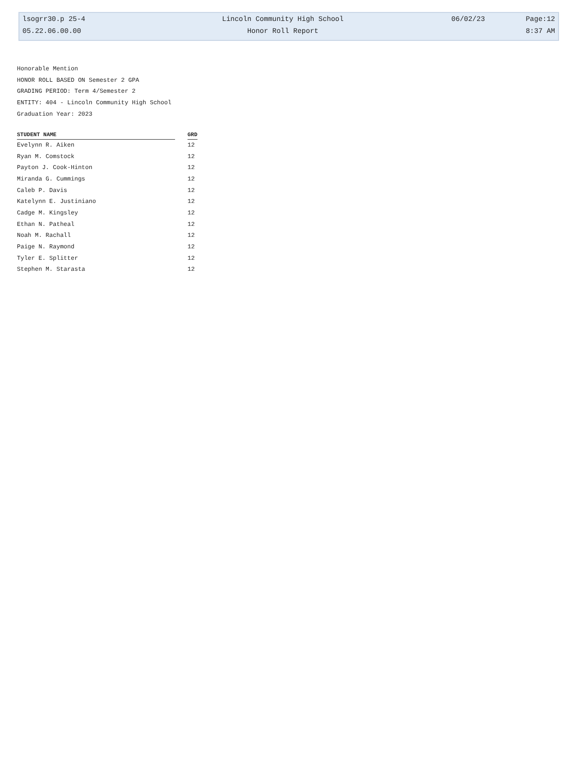| lsogrr30.p 25-4 | Lincoln Community High School | 06/02/23 | Page:12 |
| 05.22.06.00.00 | Honor Roll Report | | 8:37 AM |
Honorable Mention
HONOR ROLL BASED ON Semester 2 GPA
GRADING PERIOD: Term 4/Semester 2
ENTITY: 404 - Lincoln Community High School
Graduation Year: 2023
| STUDENT NAME | | GRD |
| --- | --- | --- |
| Evelynn R. Aiken | | 12 |
| Ryan M. Comstock | | 12 |
| Payton J. Cook-Hinton | | 12 |
| Miranda G. Cummings | | 12 |
| Caleb P. Davis | | 12 |
| Katelynn E. Justiniano | | 12 |
| Cadge M. Kingsley | | 12 |
| Ethan N. Patheal | | 12 |
| Noah M. Rachall | | 12 |
| Paige N. Raymond | | 12 |
| Tyler E. Splitter | | 12 |
| Stephen M. Starasta | | 12 |